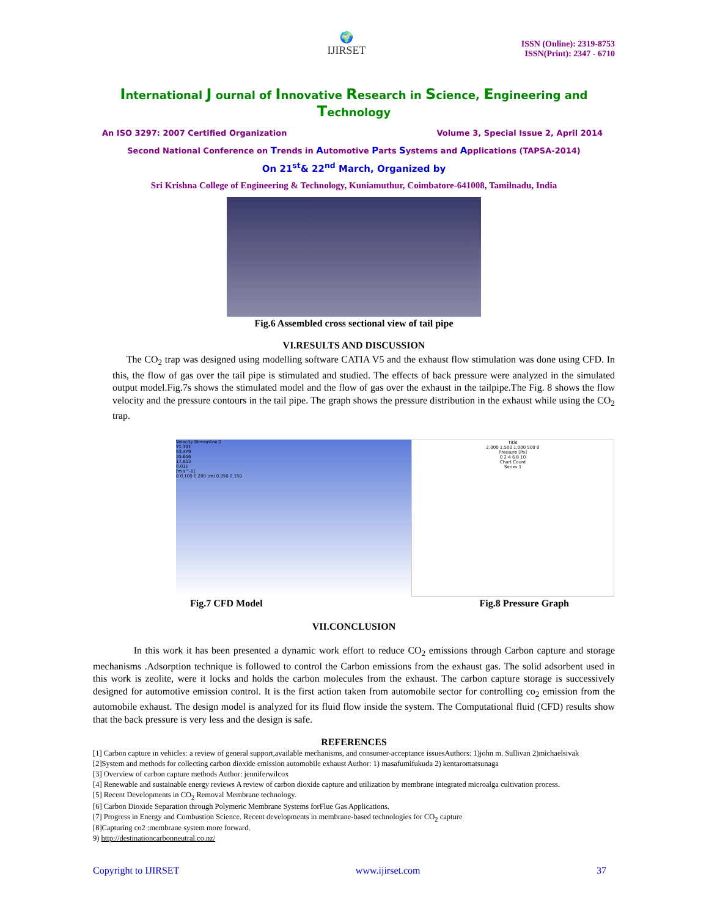🌍
IJIRSET
ISSN (Online): 2319-8753
ISSN(Print): 2347 - 6710
International J ournal of Innovative Research in Science, Engineering and Technology
An ISO 3297: 2007 Certified Organization Volume 3, Special Issue 2, April 2014
Second National Conference on Trends in Automotive Parts Systems and Applications (TAPSA-2014)
On 21<sup>st</sup>& 22<sup>nd</sup> March, Organized by
Sri Krishna College of Engineering & Technology, Kuniamuthur, Coimbatore-641008, Tamilnadu, India
Fig.6 Assembled cross sectional view of tail pipe
VI.RESULTS AND DISCUSSION
The CO<sub>2</sub> trap was designed using modelling software CATIA V5 and the exhaust flow stimulation was done using CFD. In this, the flow of gas over the tail pipe is stimulated and studied. The effects of back pressure were analyzed in the simulated output model.Fig.7s shows the stimulated model and the flow of gas over the exhaust in the tailpipe.The Fig. 8 shows the flow velocity and the pressure contours in the tail pipe. The graph shows the pressure distribution in the exhaust while using the CO<sub>2</sub> trap.
Velocity Streamline 1
71.301
53.479
35.656
17.833
0.011
[m s^-1]
0 0.100 0.200 (m) 0.050 0.150
Title
2,000 1,500 1,000 500 0
Pressure [Pa]
0 2 4 6 8 10
Chart Count
Series 1
Fig.7 CFD Model Fig.8 Pressure Graph
VII.CONCLUSION
In this work it has been presented a dynamic work effort to reduce CO<sub>2</sub> emissions through Carbon capture and storage mechanisms .Adsorption technique is followed to control the Carbon emissions from the exhaust gas. The solid adsorbent used in this work is zeolite, were it locks and holds the carbon molecules from the exhaust. The carbon capture storage is successively designed for automotive emission control. It is the first action taken from automobile sector for controlling co<sub>2</sub> emission from the automobile exhaust. The design model is analyzed for its fluid flow inside the system. The Computational fluid (CFD) results show that the back pressure is very less and the design is safe.
REFERENCES
[1] Carbon capture in vehicles: a review of general support,available mechanisms, and consumer-acceptance issuesAuthors: 1)john m. Sullivan 2)michaelsivak
[2]System and methods for collecting carbon dioxide emission automobile exhaust Author: 1) masafumifukuda 2) kentaromatsunaga
[3] Overview of carbon capture methods Author: jenniferwilcox
[4] Renewable and sustainable energy reviews A review of carbon dioxide capture and utilization by membrane integrated microalga cultivation process.
[5] Recent Developments in CO<sub>2</sub> Removal Membrane technology.
[6] Carbon Dioxide Separation through Polymeric Membrane Systems forFlue Gas Applications.
[7] Progress in Energy and Combustion Science. Recent developments in membrane-based technologies for CO<sub>2</sub> capture
[8]Capturing co2 :membrane system more forward.
9) http://destinationcarbonneutral.co.nz/
Copyright to IJIRSET www.ijirset.com 37